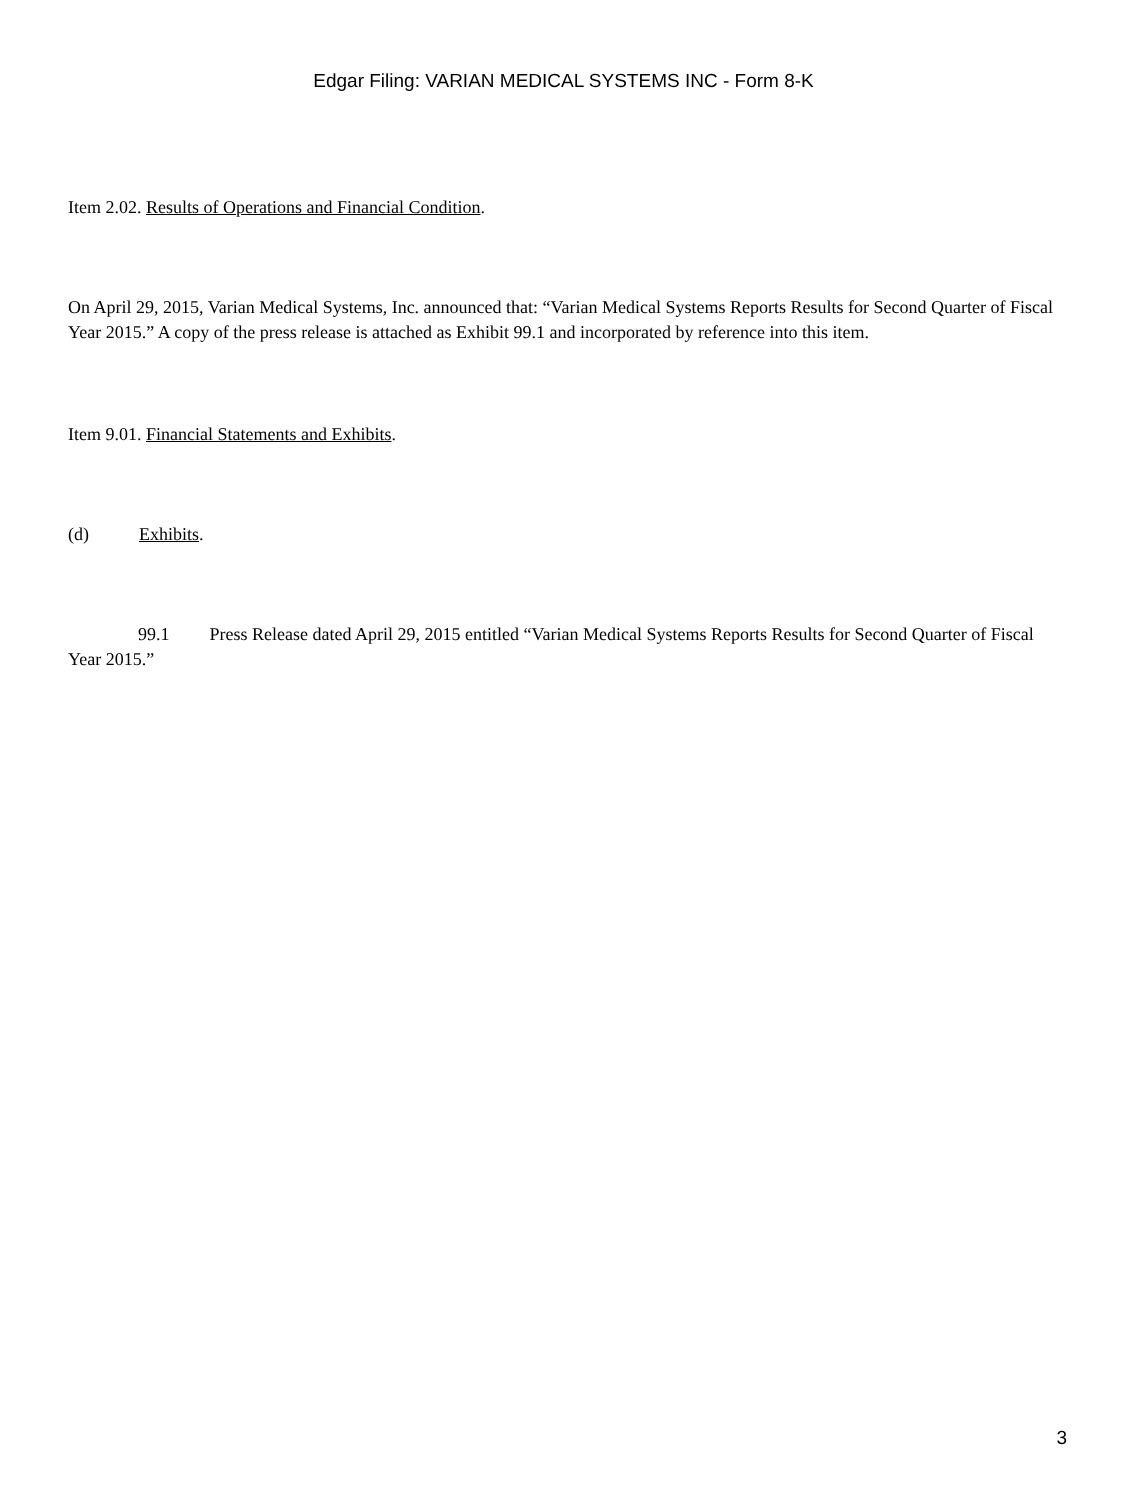Edgar Filing: VARIAN MEDICAL SYSTEMS INC - Form 8-K
Item 2.02. Results of Operations and Financial Condition.
On April 29, 2015, Varian Medical Systems, Inc. announced that: “Varian Medical Systems Reports Results for Second Quarter of Fiscal Year 2015.” A copy of the press release is attached as Exhibit 99.1 and incorporated by reference into this item.
Item 9.01. Financial Statements and Exhibits.
(d) Exhibits.
99.1 Press Release dated April 29, 2015 entitled “Varian Medical Systems Reports Results for Second Quarter of Fiscal Year 2015.”
3